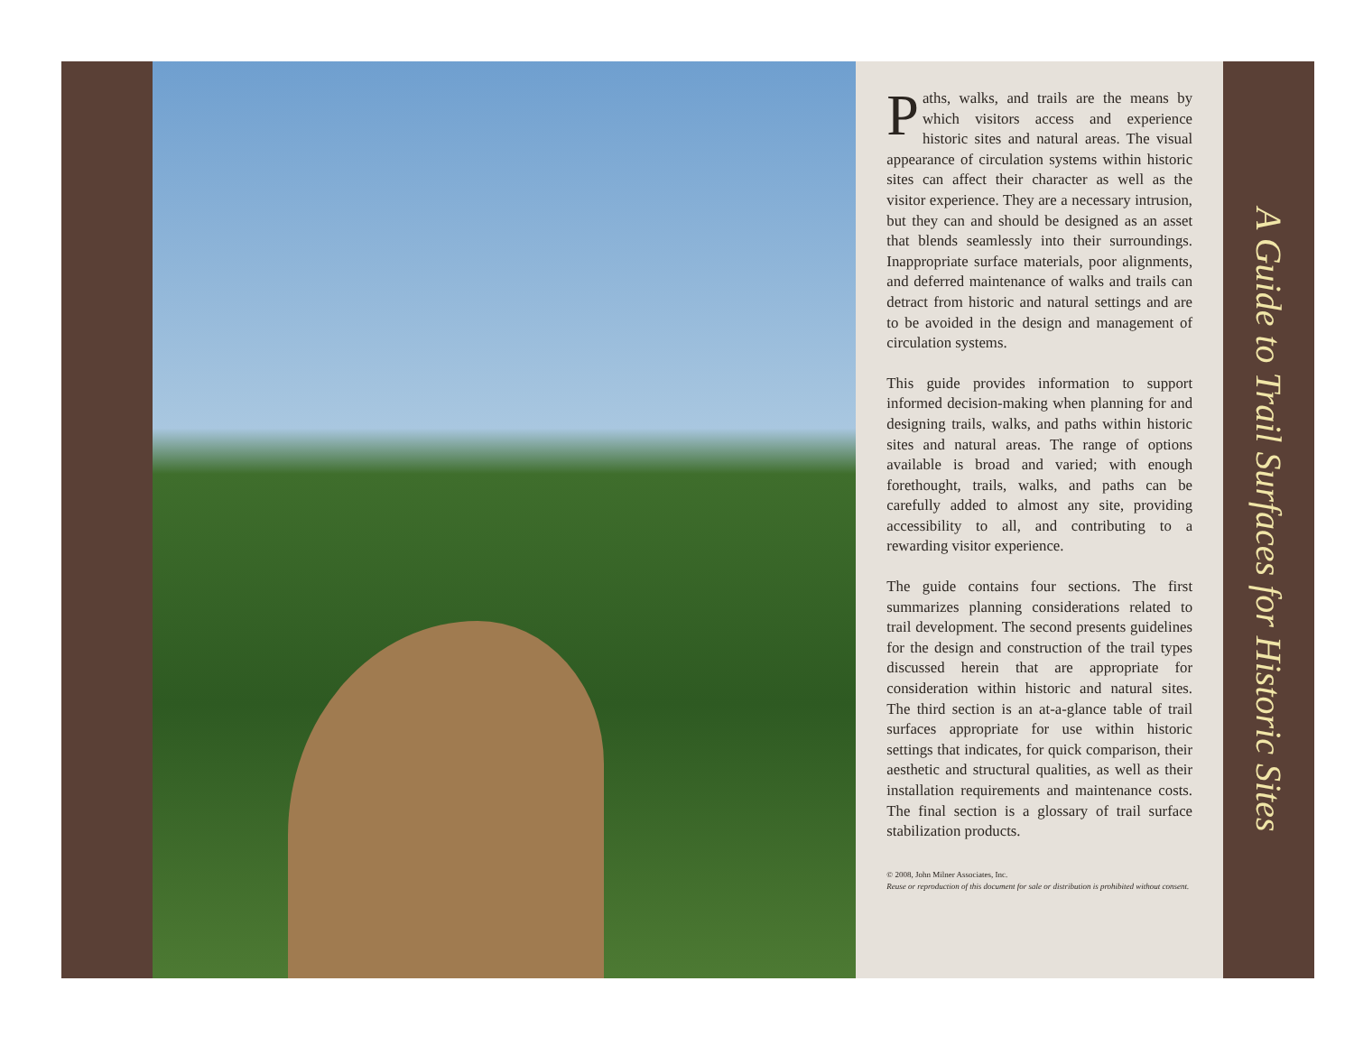Paths, walks, and trails are the means by which visitors access and experience historic sites and natural areas. The visual appearance of circulation systems within historic sites can affect their character as well as the visitor experience. They are a necessary intrusion, but they can and should be designed as an asset that blends seamlessly into their surroundings. Inappropriate surface materials, poor alignments, and deferred maintenance of walks and trails can detract from historic and natural settings and are to be avoided in the design and management of circulation systems.
This guide provides information to support informed decision-making when planning for and designing trails, walks, and paths within historic sites and natural areas. The range of options available is broad and varied; with enough forethought, trails, walks, and paths can be carefully added to almost any site, providing accessibility to all, and contributing to a rewarding visitor experience.
The guide contains four sections. The first summarizes planning considerations related to trail development. The second presents guidelines for the design and construction of the trail types discussed herein that are appropriate for consideration within historic and natural sites. The third section is an at-a-glance table of trail surfaces appropriate for use within historic settings that indicates, for quick comparison, their aesthetic and structural qualities, as well as their installation requirements and maintenance costs. The final section is a glossary of trail surface stabilization products.
© 2008, John Milner Associates, Inc.
Reuse or reproduction of this document for sale or distribution is prohibited without consent.
A Guide to Trail Surfaces for Historic Sites